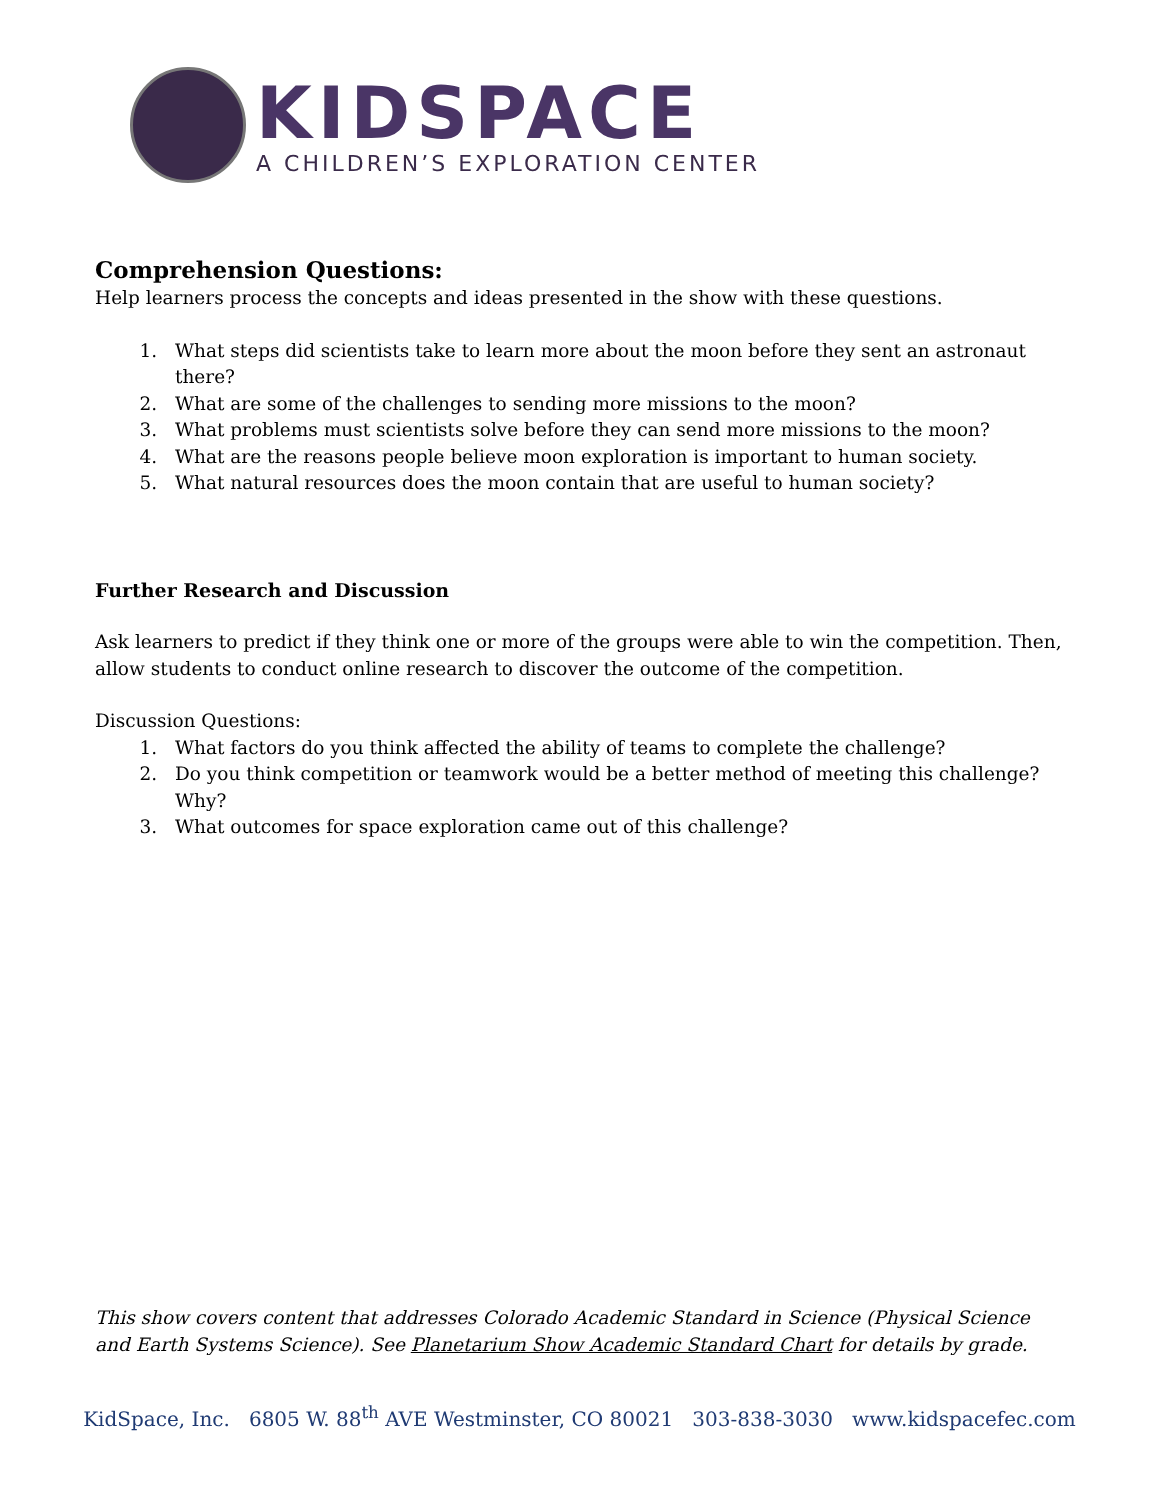KIDSPACE
A CHILDREN’S EXPLORATION CENTER
Comprehension Questions:
Help learners process the concepts and ideas presented in the show with these questions.
1. What steps did scientists take to learn more about the moon before they sent an astronaut there?
2. What are some of the challenges to sending more missions to the moon?
3. What problems must scientists solve before they can send more missions to the moon?
4. What are the reasons people believe moon exploration is important to human society.
5. What natural resources does the moon contain that are useful to human society?
Further Research and Discussion
Ask learners to predict if they think one or more of the groups were able to win the competition. Then, allow students to conduct online research to discover the outcome of the competition.
Discussion Questions:
1. What factors do you think affected the ability of teams to complete the challenge?
2. Do you think competition or teamwork would be a better method of meeting this challenge? Why?
3. What outcomes for space exploration came out of this challenge?
This show covers content that addresses Colorado Academic Standard in Science (Physical Science and Earth Systems Science). See Planetarium Show Academic Standard Chart for details by grade.
KidSpace, Inc. 6805 W. 88<sup>th</sup> AVE Westminster, CO 80021 303-838-3030 www.kidspacefec.com